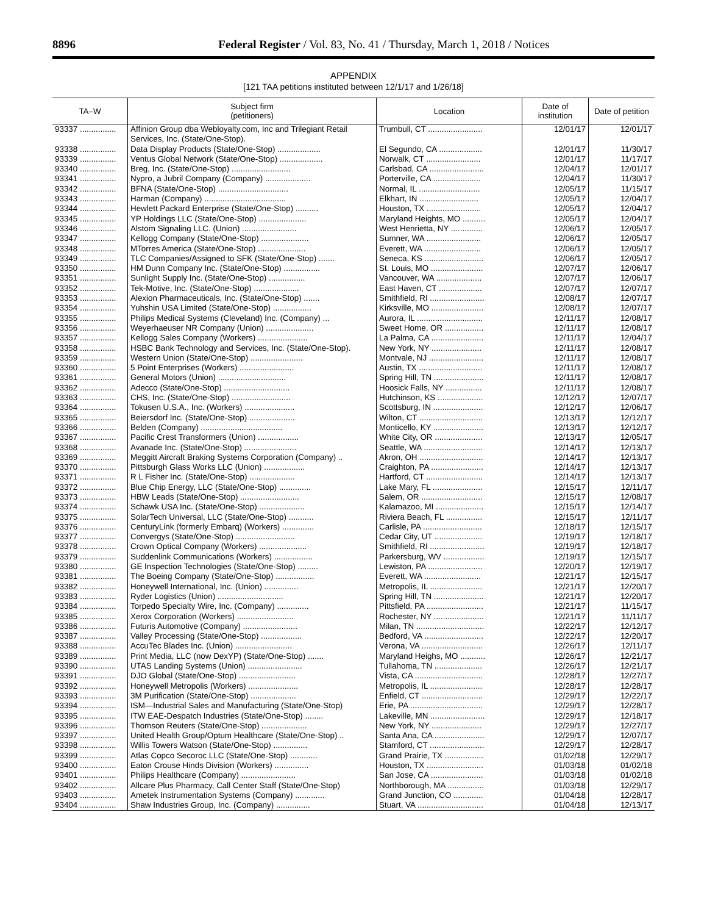8896 Federal Register / Vol. 83, No. 41 / Thursday, March 1, 2018 / Notices
APPENDIX
[121 TAA petitions instituted between 12/1/17 and 1/26/18]
| TA–W | Subject firm (petitioners) | Location | Date of institution | Date of petition |
| --- | --- | --- | --- | --- |
| 93337 ................ | Affinion Group dba Webloyalty.com, Inc and Trilegiant Retail Services, Inc. (State/One-Stop). | Trumbull, CT ........................ | 12/01/17 | 12/01/17 |
| 93338 ................ | Data Display Products (State/One-Stop) ................... | El Segundo, CA ................... | 12/01/17 | 11/30/17 |
| 93339 ................ | Ventus Global Network (State/One-Stop) ................... | Norwalk, CT ........................ | 12/01/17 | 11/17/17 |
| 93340 ................ | Breg, Inc. (State/One-Stop) .......................... | Carlsbad, CA ........................ | 12/04/17 | 12/01/17 |
| 93341 ................ | Nypro, a Jubril Company (Company) .................... | Porterville, CA ..................... | 12/04/17 | 11/30/17 |
| 93342 ................ | BFNA (State/One-Stop) ............................... | Normal, IL ........................... | 12/05/17 | 11/15/17 |
| 93343 ................ | Harman (Company) .................................... | Elkhart, IN .......................... | 12/05/17 | 12/04/17 |
| 93344 ................ | Hewlett Packard Enterprise (State/One-Stop) .......... | Houston, TX ........................ | 12/05/17 | 12/04/17 |
| 93345 ................ | YP Holdings LLC (State/One-Stop) ..................... | Maryland Heights, MO .......... | 12/05/17 | 12/04/17 |
| 93346 ................ | Alstom Signaling LLC. (Union) ........................ | West Henrietta, NY .............. | 12/06/17 | 12/05/17 |
| 93347 ................ | Kellogg Company (State/One-Stop) ..................... | Sumner, WA ........................ | 12/06/17 | 12/05/17 |
| 93348 ................ | MTorres America (State/One-Stop) ..................... | Everett, WA ......................... | 12/06/17 | 12/05/17 |
| 93349 ................ | TLC Companies/Assigned to SFK (State/One-Stop) ....... | Seneca, KS .......................... | 12/06/17 | 12/05/17 |
| 93350 ................ | HM Dunn Company Inc. (State/One-Stop) ................ | St. Louis, MO ....................... | 12/07/17 | 12/06/17 |
| 93351 ................ | Sunlight Supply Inc. (State/One-Stop) ................ | Vancouver, WA .................... | 12/07/17 | 12/06/17 |
| 93352 ................ | Tek-Motive, Inc. (State/One-Stop) .................... | East Haven, CT ................... | 12/07/17 | 12/07/17 |
| 93353 ................ | Alexion Pharmaceuticals, Inc. (State/One-Stop) ....... | Smithfield, RI ........................ | 12/08/17 | 12/07/17 |
| 93354 ................ | Yuhshin USA Limited (State/One-Stop) ................. | Kirksville, MO ....................... | 12/08/17 | 12/07/17 |
| 93355 ................ | Philips Medical Systems (Cleveland) Inc. (Company) ... | Aurora, IL ............................. | 12/11/17 | 12/08/17 |
| 93356 ................ | Weyerhaeuser NR Company (Union) ..................... | Sweet Home, OR ................. | 12/11/17 | 12/08/17 |
| 93357 ................ | Kellogg Sales Company (Workers) ...................... | La Palma, CA ....................... | 12/11/17 | 12/04/17 |
| 93358 ................ | HSBC Bank Technology and Services, Inc. (State/One-Stop). | New York, NY ...................... | 12/11/17 | 12/08/17 |
| 93359 ................ | Western Union (State/One-Stop) ....................... | Montvale, NJ ........................ | 12/11/17 | 12/08/17 |
| 93360 ................ | 5 Point Enterprises (Workers) ........................ | Austin, TX ............................ | 12/11/17 | 12/08/17 |
| 93361 ................ | General Motors (Union) .............................. | Spring Hill, TN ...................... | 12/11/17 | 12/08/17 |
| 93362 ................ | Adecco (State/One-Stop) ............................. | Hoosick Falls, NY ................ | 12/11/17 | 12/08/17 |
| 93363 ................ | CHS, Inc. (State/One-Stop) .......................... | Hutchinson, KS .................... | 12/12/17 | 12/07/17 |
| 93364 ................ | Tokusen U.S.A., Inc. (Workers) ...................... | Scottsburg, IN ...................... | 12/12/17 | 12/06/17 |
| 93365 ................ | Beiersdorf Inc. (State/One-Stop) .................... | Wilton, CT ............................ | 12/13/17 | 12/12/17 |
| 93366 ................ | Belden (Company) .................................... | Monticello, KY ...................... | 12/13/17 | 12/12/17 |
| 93367 ................ | Pacific Crest Transformers (Union) .................. | White City, OR ..................... | 12/13/17 | 12/05/17 |
| 93368 ................ | Avanade Inc. (State/One-Stop) ....................... | Seattle, WA .......................... | 12/14/17 | 12/13/17 |
| 93369 ................ | Meggitt Aircraft Braking Systems Corporation (Company) .. | Akron, OH ............................ | 12/14/17 | 12/13/17 |
| 93370 ................ | Pittsburgh Glass Works LLC (Union) .................. | Craighton, PA ....................... | 12/14/17 | 12/13/17 |
| 93371 ................ | R L Fisher Inc. (State/One-Stop) .................... | Hartford, CT ......................... | 12/14/17 | 12/13/17 |
| 93372 ................ | Blue Chip Energy, LLC (State/One-Stop) .............. | Lake Mary, FL ...................... | 12/15/17 | 12/11/17 |
| 93373 ................ | HBW Leads (State/One-Stop) .......................... | Salem, OR ........................... | 12/15/17 | 12/08/17 |
| 93374 ................ | Schawk USA Inc. (State/One-Stop) .................... | Kalamazoo, MI ..................... | 12/15/17 | 12/14/17 |
| 93375 ................ | SolarTech Universal, LLC (State/One-Stop) ........... | Riviera Beach, FL ................ | 12/15/17 | 12/11/17 |
| 93376 ................ | CenturyLink (formerly Embarq) (Workers) .............. | Carlisle, PA .......................... | 12/18/17 | 12/15/17 |
| 93377 ................ | Convergys (State/One-Stop) .......................... | Cedar City, UT ..................... | 12/19/17 | 12/18/17 |
| 93378 ................ | Crown Optical Company (Workers) ..................... | Smithfield, RI ........................ | 12/19/17 | 12/18/17 |
| 93379 ................ | Suddenlink Communications (Workers) ................. | Parkersburg, WV .................. | 12/19/17 | 12/15/17 |
| 93380 ................ | GE Inspection Technologies (State/One-Stop) ......... | Lewiston, PA ........................ | 12/20/17 | 12/19/17 |
| 93381 ................ | The Boeing Company (State/One-Stop) ................. | Everett, WA ......................... | 12/21/17 | 12/15/17 |
| 93382 ................ | Honeywell International, Inc. (Union) ............... | Metropolis, IL ....................... | 12/21/17 | 12/20/17 |
| 93383 ................ | Ryder Logistics (Union) ............................. | Spring Hill, TN ...................... | 12/21/17 | 12/20/17 |
| 93384 ................ | Torpedo Specialty Wire, Inc. (Company) .............. | Pittsfield, PA ......................... | 12/21/17 | 11/15/17 |
| 93385 ................ | Xerox Corporation (Workers) ......................... | Rochester, NY ...................... | 12/21/17 | 11/11/17 |
| 93386 ................ | Futuris Automotive (Company) ........................ | Milan, TN .............................. | 12/22/17 | 12/12/17 |
| 93387 ................ | Valley Processing (State/One-Stop) .................. | Bedford, VA .......................... | 12/22/17 | 12/20/17 |
| 93388 ................ | AccuTec Blades Inc. (Union) ......................... | Verona, VA ........................... | 12/26/17 | 12/11/17 |
| 93389 ................ | Print Media, LLC (now DexYP) (State/One-Stop) ....... | Maryland Heighs, MO ........... | 12/26/17 | 12/21/17 |
| 93390 ................ | UTAS Landing Systems (Union) ........................ | Tullahoma, TN ..................... | 12/26/17 | 12/21/17 |
| 93391 ................ | DJO Global (State/One-Stop) ......................... | Vista, CA .............................. | 12/28/17 | 12/27/17 |
| 93392 ................ | Honeywell Metropolis (Workers) ...................... | Metropolis, IL ....................... | 12/28/17 | 12/28/17 |
| 93393 ................ | 3M Purification (State/One-Stop) .................... | Enfield, CT ........................... | 12/29/17 | 12/22/17 |
| 93394 ................ | ISM—Industrial Sales and Manufacturing (State/One-Stop) | Erie, PA ................................ | 12/29/17 | 12/28/17 |
| 93395 ................ | ITW EAE-Despatch Industries (State/One-Stop) ........ | Lakeville, MN ........................ | 12/29/17 | 12/18/17 |
| 93396 ................ | Thomson Reuters (State/One-Stop) .................... | New York, NY ...................... | 12/29/17 | 12/27/17 |
| 93397 ................ | United Health Group/Optum Healthcare (State/One-Stop) .. | Santa Ana, CA ...................... | 12/29/17 | 12/07/17 |
| 93398 ................ | Willis Towers Watson (State/One-Stop) ............... | Stamford, CT ........................ | 12/29/17 | 12/28/17 |
| 93399 ................ | Atlas Copco Secoroc LLC (State/One-Stop) ............ | Grand Prairie, TX ................. | 01/02/18 | 12/29/17 |
| 93400 ................ | Eaton Crouse Hinds Division (Workers) ............... | Houston, TX ......................... | 01/03/18 | 01/02/18 |
| 93401 ................ | Philips Healthcare (Company) ........................ | San Jose, CA ....................... | 01/03/18 | 01/02/18 |
| 93402 ................ | Allcare Plus Pharmacy, Call Center Staff (State/One-Stop) | Northborough, MA ................ | 01/03/18 | 12/29/17 |
| 93403 ................ | Ametek Instrumentation Systems (Company) ............. | Grand Junction, CO ............. | 01/04/18 | 12/28/17 |
| 93404 ................ | Shaw Industries Group, Inc. (Company) ............... | Stuart, VA ............................. | 01/04/18 | 12/13/17 |